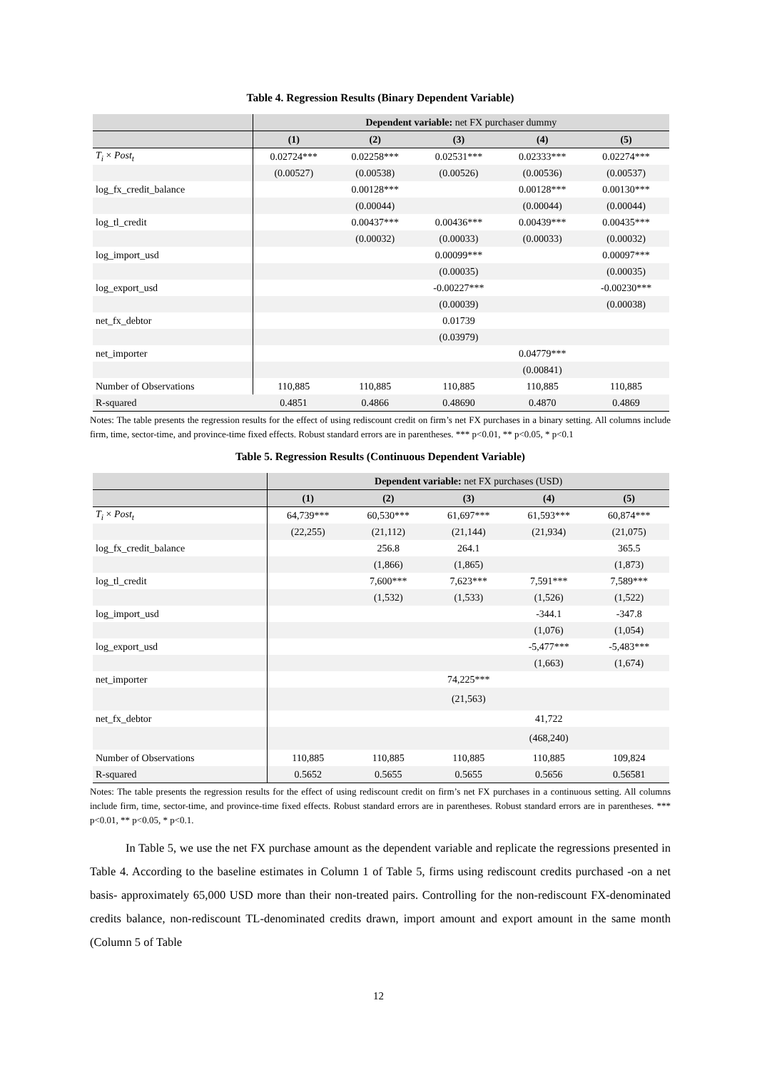Table 4. Regression Results (Binary Dependent Variable)
| | Dependent variable: net FX purchaser dummy | | | | |
| | (1) | (2) | (3) | (4) | (5) |
| T<sub>i</sub> × Post<sub>t</sub> | 0.02724*** | 0.02258*** | 0.02531*** | 0.02333*** | 0.02274*** |
| | (0.00527) | (0.00538) | (0.00526) | (0.00536) | (0.00537) |
| log_fx_credit_balance | | 0.00128*** | | 0.00128*** | 0.00130*** |
| | | (0.00044) | | (0.00044) | (0.00044) |
| log_tl_credit | | 0.00437*** | 0.00436*** | 0.00439*** | 0.00435*** |
| | | (0.00032) | (0.00033) | (0.00033) | (0.00032) |
| log_import_usd | | | 0.00099*** | | 0.00097*** |
| | | | (0.00035) | | (0.00035) |
| log_export_usd | | | -0.00227*** | | -0.00230*** |
| | | | (0.00039) | | (0.00038) |
| net_fx_debtor | | | 0.01739 | | |
| | | | (0.03979) | | |
| net_importer | | | | 0.04779*** | |
| | | | | (0.00841) | |
| Number of Observations | 110,885 | 110,885 | 110,885 | 110,885 | 110,885 |
| R-squared | 0.4851 | 0.4866 | 0.48690 | 0.4870 | 0.4869 |
Notes: The table presents the regression results for the effect of using rediscount credit on firm’s net FX purchases in a binary setting. All columns include firm, time, sector-time, and province-time fixed effects. Robust standard errors are in parentheses. *** p<0.01, ** p<0.05, * p<0.1
Table 5. Regression Results (Continuous Dependent Variable)
| | Dependent variable: net FX purchases (USD) | | | | |
| | (1) | (2) | (3) | (4) | (5) |
| T<sub>i</sub> × Post<sub>t</sub> | 64,739*** | 60,530*** | 61,697*** | 61,593*** | 60,874*** |
| | (22,255) | (21,112) | (21,144) | (21,934) | (21,075) |
| log_fx_credit_balance | | 256.8 | 264.1 | | 365.5 |
| | | (1,866) | (1,865) | | (1,873) |
| log_tl_credit | | 7,600*** | 7,623*** | 7,591*** | 7,589*** |
| | | (1,532) | (1,533) | (1,526) | (1,522) |
| log_import_usd | | | | -344.1 | -347.8 |
| | | | | (1,076) | (1,054) |
| log_export_usd | | | | -5,477*** | -5,483*** |
| | | | | (1,663) | (1,674) |
| net_importer | | | 74,225*** | | |
| | | | (21,563) | | |
| net_fx_debtor | | | | 41,722 | |
| | | | | (468,240) | |
| Number of Observations | 110,885 | 110,885 | 110,885 | 110,885 | 109,824 |
| R-squared | 0.5652 | 0.5655 | 0.5655 | 0.5656 | 0.56581 |
Notes: The table presents the regression results for the effect of using rediscount credit on firm’s net FX purchases in a continuous setting. All columns include firm, time, sector-time, and province-time fixed effects. Robust standard errors are in parentheses. Robust standard errors are in parentheses. *** p<0.01, ** p<0.05, * p<0.1.
In Table 5, we use the net FX purchase amount as the dependent variable and replicate the regressions presented in Table 4. According to the baseline estimates in Column 1 of Table 5, firms using rediscount credits purchased -on a net basis- approximately 65,000 USD more than their non-treated pairs. Controlling for the non-rediscount FX-denominated credits balance, non-rediscount TL-denominated credits drawn, import amount and export amount in the same month (Column 5 of Table
12